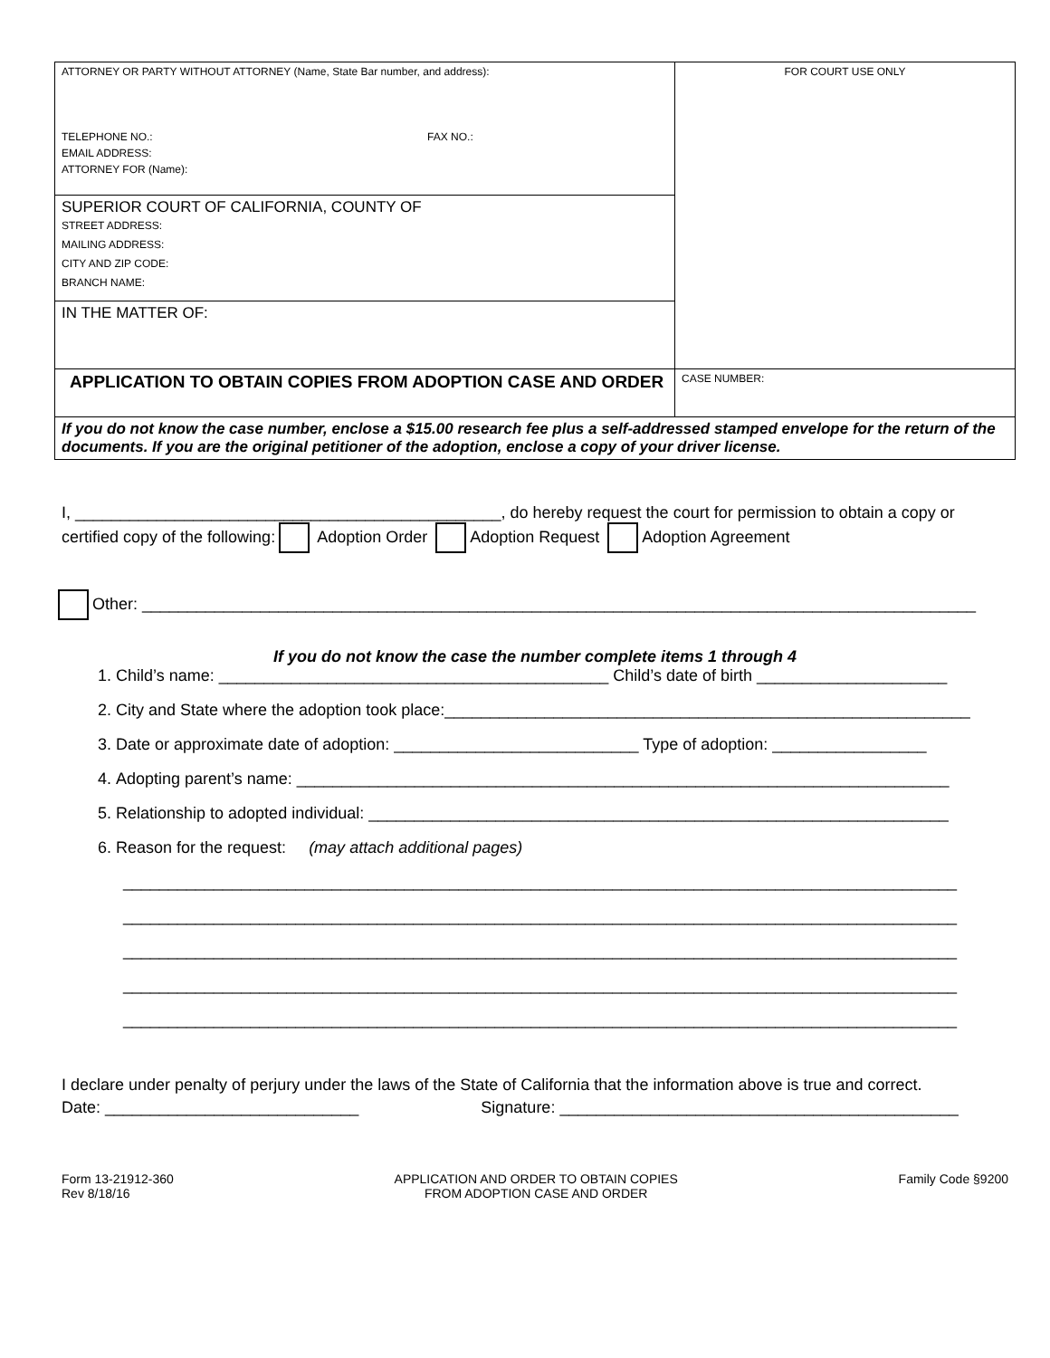| ATTORNEY OR PARTY WITHOUT ATTORNEY (Name, State Bar number, and address): TELEPHONE NO.: FAX NO.: EMAIL ADDRESS: ATTORNEY FOR (Name): | FOR COURT USE ONLY |
| SUPERIOR COURT OF CALIFORNIA, COUNTY OF STREET ADDRESS: MAILING ADDRESS: CITY AND ZIP CODE: BRANCH NAME: | |
| IN THE MATTER OF: | |
| APPLICATION TO OBTAIN COPIES FROM ADOPTION CASE AND ORDER | CASE NUMBER: |
| If you do not know the case number, enclose a $15.00 research fee plus a self-addressed stamped envelope for the return of the documents. If you are the original petitioner of the adoption, enclose a copy of your driver license. | |
I, _______________________________________________, do hereby request the court for permission to obtain a copy or
certified copy of the following: Adoption Order Adoption Request Adoption Agreement
Other: ____________________________________________________________________________________________
If you do not know the case the number complete items 1 through 4
1. Child’s name: ___________________________________________ Child’s date of birth _____________________
2. City and State where the adoption took place:__________________________________________________________
3. Date or approximate date of adoption: ___________________________ Type of adoption: _________________
4. Adopting parent’s name: ________________________________________________________________________
5. Relationship to adopted individual: ________________________________________________________________
6. Reason for the request: (may attach additional pages)
____________________________________________________________________________________________
____________________________________________________________________________________________
____________________________________________________________________________________________
____________________________________________________________________________________________
____________________________________________________________________________________________
I declare under penalty of perjury under the laws of the State of California that the information above is true and correct.
Date: ____________________________ Signature: ____________________________________________
Form 13-21912-360
Rev 8/18/16
APPLICATION AND ORDER TO OBTAIN COPIES
FROM ADOPTION CASE AND ORDER
Family Code §9200